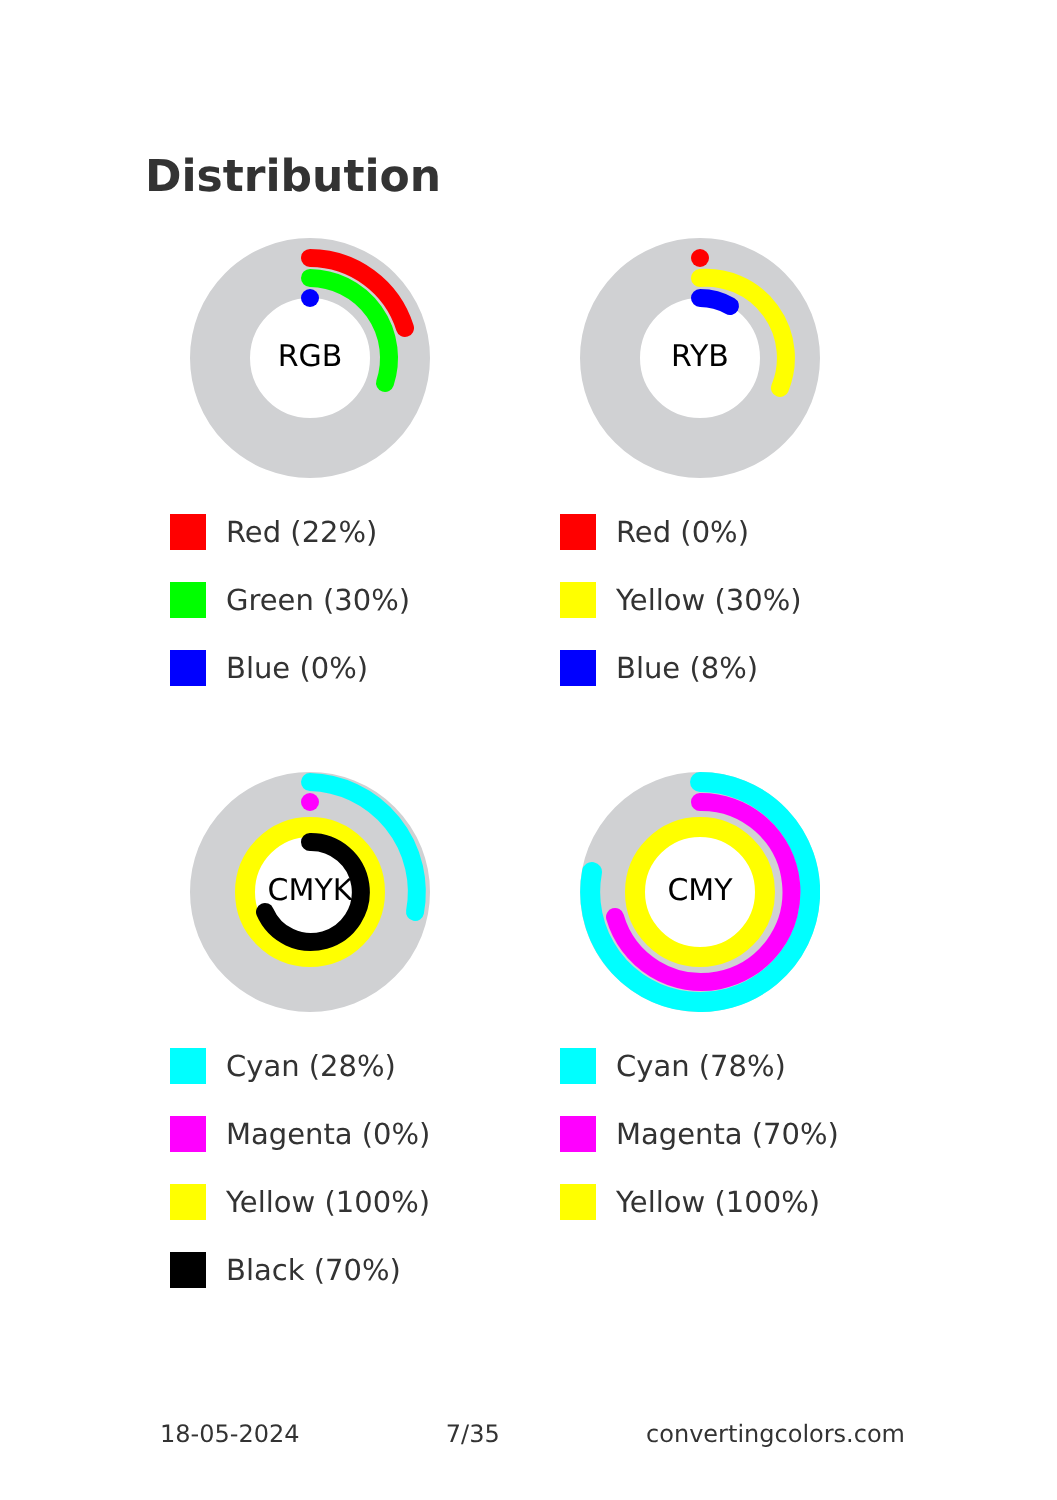Distribution
RGB
Red (22%)
Green (30%)
Blue (0%)
RYB
Red (0%)
Yellow (30%)
Blue (8%)
CMYK
Cyan (28%)
Magenta (0%)
Yellow (100%)
Black (70%)
CMY
Cyan (78%)
Magenta (70%)
Yellow (100%)
18-05-2024 7/35 convertingcolors.com